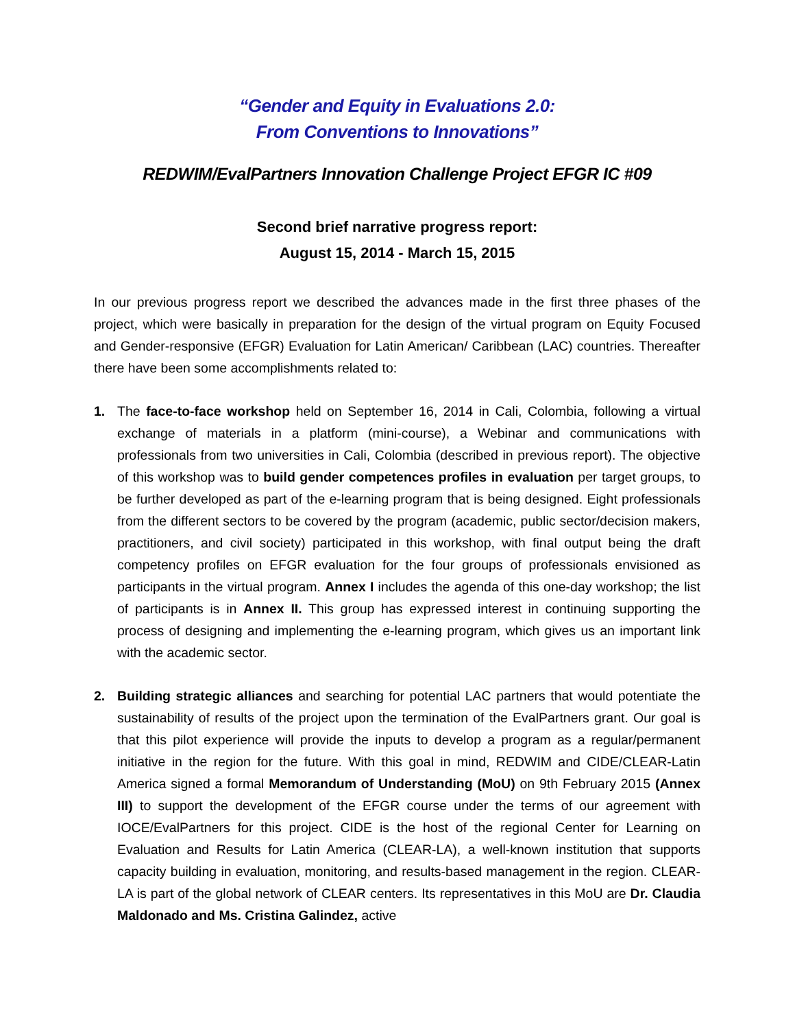“Gender and Equity in Evaluations 2.0:
From Conventions to Innovations”
REDWIM/EvalPartners Innovation Challenge Project EFGR IC #09
Second brief narrative progress report:
August 15, 2014 - March 15, 2015
In our previous progress report we described the advances made in the first three phases of the project, which were basically in preparation for the design of the virtual program on Equity Focused and Gender-responsive (EFGR) Evaluation for Latin American/ Caribbean (LAC) countries. Thereafter there have been some accomplishments related to:
1. The face-to-face workshop held on September 16, 2014 in Cali, Colombia, following a virtual exchange of materials in a platform (mini-course), a Webinar and communications with professionals from two universities in Cali, Colombia (described in previous report). The objective of this workshop was to build gender competences profiles in evaluation per target groups, to be further developed as part of the e-learning program that is being designed. Eight professionals from the different sectors to be covered by the program (academic, public sector/decision makers, practitioners, and civil society) participated in this workshop, with final output being the draft competency profiles on EFGR evaluation for the four groups of professionals envisioned as participants in the virtual program. Annex I includes the agenda of this one-day workshop; the list of participants is in Annex II. This group has expressed interest in continuing supporting the process of designing and implementing the e-learning program, which gives us an important link with the academic sector.
2. Building strategic alliances and searching for potential LAC partners that would potentiate the sustainability of results of the project upon the termination of the EvalPartners grant. Our goal is that this pilot experience will provide the inputs to develop a program as a regular/permanent initiative in the region for the future. With this goal in mind, REDWIM and CIDE/CLEAR-Latin America signed a formal Memorandum of Understanding (MoU) on 9th February 2015 (Annex III) to support the development of the EFGR course under the terms of our agreement with IOCE/EvalPartners for this project. CIDE is the host of the regional Center for Learning on Evaluation and Results for Latin America (CLEAR-LA), a well-known institution that supports capacity building in evaluation, monitoring, and results-based management in the region. CLEAR-LA is part of the global network of CLEAR centers. Its representatives in this MoU are Dr. Claudia Maldonado and Ms. Cristina Galindez, active